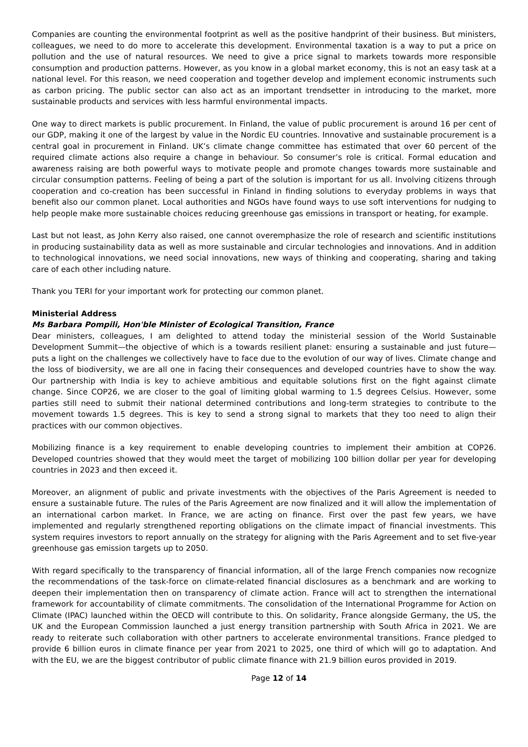Companies are counting the environmental footprint as well as the positive handprint of their business. But ministers, colleagues, we need to do more to accelerate this development. Environmental taxation is a way to put a price on pollution and the use of natural resources. We need to give a price signal to markets towards more responsible consumption and production patterns. However, as you know in a global market economy, this is not an easy task at a national level. For this reason, we need cooperation and together develop and implement economic instruments such as carbon pricing. The public sector can also act as an important trendsetter in introducing to the market, more sustainable products and services with less harmful environmental impacts.
One way to direct markets is public procurement. In Finland, the value of public procurement is around 16 per cent of our GDP, making it one of the largest by value in the Nordic EU countries. Innovative and sustainable procurement is a central goal in procurement in Finland. UK’s climate change committee has estimated that over 60 percent of the required climate actions also require a change in behaviour. So consumer’s role is critical. Formal education and awareness raising are both powerful ways to motivate people and promote changes towards more sustainable and circular consumption patterns. Feeling of being a part of the solution is important for us all. Involving citizens through cooperation and co-creation has been successful in Finland in finding solutions to everyday problems in ways that benefit also our common planet. Local authorities and NGOs have found ways to use soft interventions for nudging to help people make more sustainable choices reducing greenhouse gas emissions in transport or heating, for example.
Last but not least, as John Kerry also raised, one cannot overemphasize the role of research and scientific institutions in producing sustainability data as well as more sustainable and circular technologies and innovations. And in addition to technological innovations, we need social innovations, new ways of thinking and cooperating, sharing and taking care of each other including nature.
Thank you TERI for your important work for protecting our common planet.
Ministerial Address
Ms Barbara Pompili, Hon'ble Minister of Ecological Transition, France
Dear ministers, colleagues, I am delighted to attend today the ministerial session of the World Sustainable Development Summit—the objective of which is a towards resilient planet: ensuring a sustainable and just future—puts a light on the challenges we collectively have to face due to the evolution of our way of lives. Climate change and the loss of biodiversity, we are all one in facing their consequences and developed countries have to show the way. Our partnership with India is key to achieve ambitious and equitable solutions first on the fight against climate change. Since COP26, we are closer to the goal of limiting global warming to 1.5 degrees Celsius. However, some parties still need to submit their national determined contributions and long-term strategies to contribute to the movement towards 1.5 degrees. This is key to send a strong signal to markets that they too need to align their practices with our common objectives.
Mobilizing finance is a key requirement to enable developing countries to implement their ambition at COP26. Developed countries showed that they would meet the target of mobilizing 100 billion dollar per year for developing countries in 2023 and then exceed it.
Moreover, an alignment of public and private investments with the objectives of the Paris Agreement is needed to ensure a sustainable future. The rules of the Paris Agreement are now finalized and it will allow the implementation of an international carbon market. In France, we are acting on finance. First over the past few years, we have implemented and regularly strengthened reporting obligations on the climate impact of financial investments. This system requires investors to report annually on the strategy for aligning with the Paris Agreement and to set five-year greenhouse gas emission targets up to 2050.
With regard specifically to the transparency of financial information, all of the large French companies now recognize the recommendations of the task-force on climate-related financial disclosures as a benchmark and are working to deepen their implementation then on transparency of climate action. France will act to strengthen the international framework for accountability of climate commitments. The consolidation of the International Programme for Action on Climate (IPAC) launched within the OECD will contribute to this. On solidarity, France alongside Germany, the US, the UK and the European Commission launched a just energy transition partnership with South Africa in 2021. We are ready to reiterate such collaboration with other partners to accelerate environmental transitions. France pledged to provide 6 billion euros in climate finance per year from 2021 to 2025, one third of which will go to adaptation. And with the EU, we are the biggest contributor of public climate finance with 21.9 billion euros provided in 2019.
Page 12 of 14